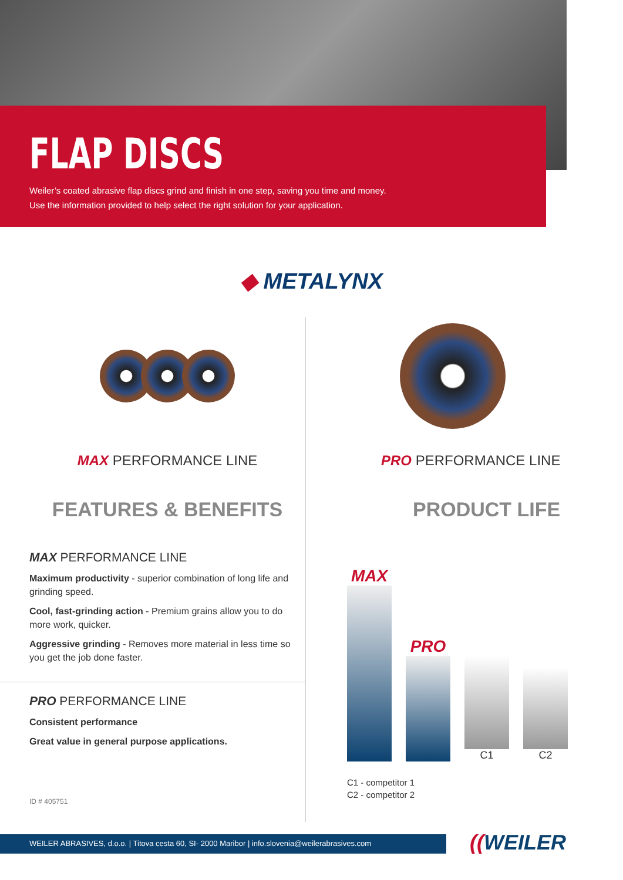FLAP DISCS
Weiler’s coated abrasive flap discs grind and finish in one step, saving you time and money.
Use the information provided to help select the right solution for your application.
◆ METALYNX
MAX PERFORMANCE LINE
FEATURES & BENEFITS
MAX PERFORMANCE LINE
Maximum productivity - superior combination of long life and grinding speed.
Cool, fast-grinding action - Premium grains allow you to do more work, quicker.
Aggressive grinding - Removes more material in less time so you get the job done faster.
PRO PERFORMANCE LINE
Consistent performance
Great value in general purpose applications.
ID # 405751
PRO PERFORMANCE LINE
PRODUCT LIFE
MAX
PRO
C1
C2
C1 - competitor 1
C2 - competitor 2
WEILER ABRASIVES, d.o.o. | Titova cesta 60, SI- 2000 Maribor | info.slovenia@weilerabrasives.com ((WEILER